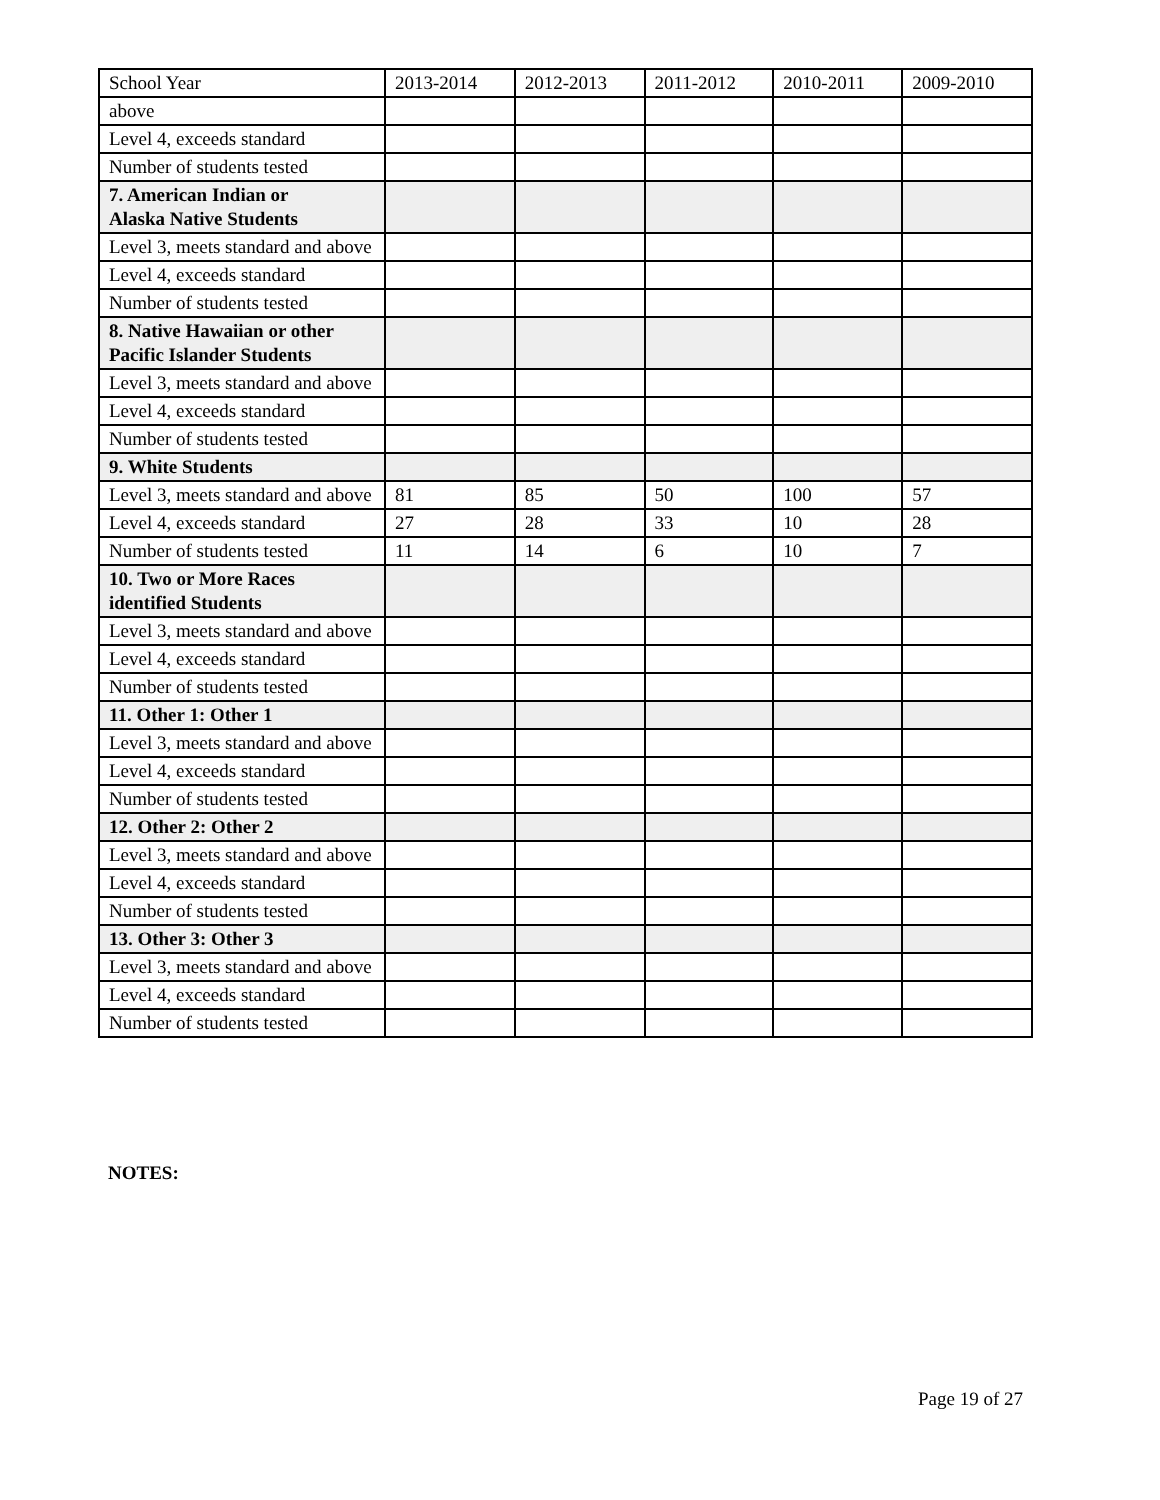| School Year | 2013-2014 | 2012-2013 | 2011-2012 | 2010-2011 | 2009-2010 |
| above | | | | | |
| Level 4, exceeds standard | | | | | |
| Number of students tested | | | | | |
| 7. American Indian or Alaska Native Students | | | | | |
| Level 3, meets standard and above | | | | | |
| Level 4, exceeds standard | | | | | |
| Number of students tested | | | | | |
| 8. Native Hawaiian or other Pacific Islander Students | | | | | |
| Level 3, meets standard and above | | | | | |
| Level 4, exceeds standard | | | | | |
| Number of students tested | | | | | |
| 9. White Students | | | | | |
| Level 3, meets standard and above | 81 | 85 | 50 | 100 | 57 |
| Level 4, exceeds standard | 27 | 28 | 33 | 10 | 28 |
| Number of students tested | 11 | 14 | 6 | 10 | 7 |
| 10. Two or More Races identified Students | | | | | |
| Level 3, meets standard and above | | | | | |
| Level 4, exceeds standard | | | | | |
| Number of students tested | | | | | |
| 11. Other 1: Other 1 | | | | | |
| Level 3, meets standard and above | | | | | |
| Level 4, exceeds standard | | | | | |
| Number of students tested | | | | | |
| 12. Other 2: Other 2 | | | | | |
| Level 3, meets standard and above | | | | | |
| Level 4, exceeds standard | | | | | |
| Number of students tested | | | | | |
| 13. Other 3: Other 3 | | | | | |
| Level 3, meets standard and above | | | | | |
| Level 4, exceeds standard | | | | | |
| Number of students tested | | | | | |
NOTES:
Page 19 of 27